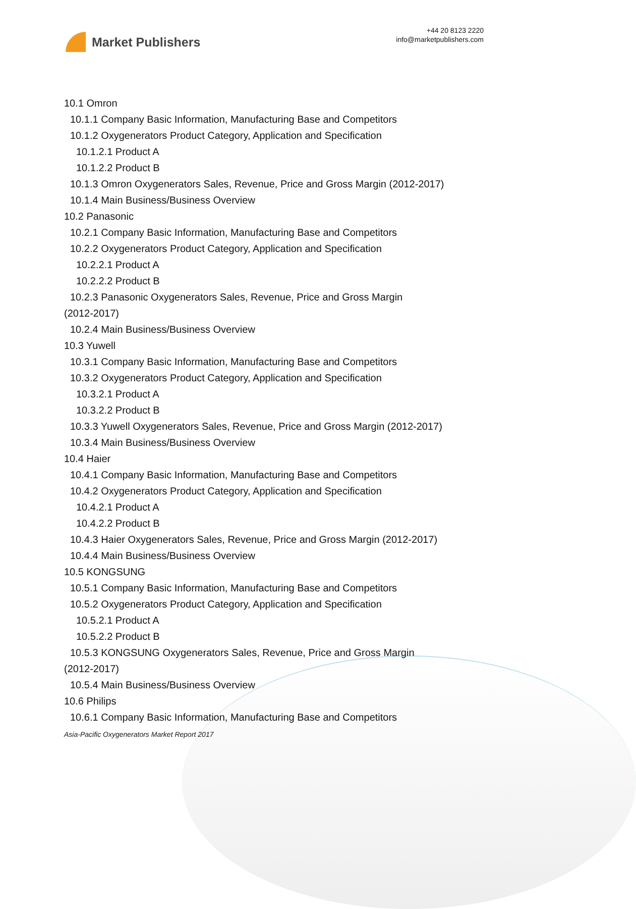Market Publishers
+44 20 8123 2220
info@marketpublishers.com
10.1 Omron
10.1.1 Company Basic Information, Manufacturing Base and Competitors
10.1.2 Oxygenerators Product Category, Application and Specification
10.1.2.1 Product A
10.1.2.2 Product B
10.1.3 Omron Oxygenerators Sales, Revenue, Price and Gross Margin (2012-2017)
10.1.4 Main Business/Business Overview
10.2 Panasonic
10.2.1 Company Basic Information, Manufacturing Base and Competitors
10.2.2 Oxygenerators Product Category, Application and Specification
10.2.2.1 Product A
10.2.2.2 Product B
10.2.3 Panasonic Oxygenerators Sales, Revenue, Price and Gross Margin
(2012-2017)
10.2.4 Main Business/Business Overview
10.3 Yuwell
10.3.1 Company Basic Information, Manufacturing Base and Competitors
10.3.2 Oxygenerators Product Category, Application and Specification
10.3.2.1 Product A
10.3.2.2 Product B
10.3.3 Yuwell Oxygenerators Sales, Revenue, Price and Gross Margin (2012-2017)
10.3.4 Main Business/Business Overview
10.4 Haier
10.4.1 Company Basic Information, Manufacturing Base and Competitors
10.4.2 Oxygenerators Product Category, Application and Specification
10.4.2.1 Product A
10.4.2.2 Product B
10.4.3 Haier Oxygenerators Sales, Revenue, Price and Gross Margin (2012-2017)
10.4.4 Main Business/Business Overview
10.5 KONGSUNG
10.5.1 Company Basic Information, Manufacturing Base and Competitors
10.5.2 Oxygenerators Product Category, Application and Specification
10.5.2.1 Product A
10.5.2.2 Product B
10.5.3 KONGSUNG Oxygenerators Sales, Revenue, Price and Gross Margin
(2012-2017)
10.5.4 Main Business/Business Overview
10.6 Philips
10.6.1 Company Basic Information, Manufacturing Base and Competitors
Asia-Pacific Oxygenerators Market Report 2017